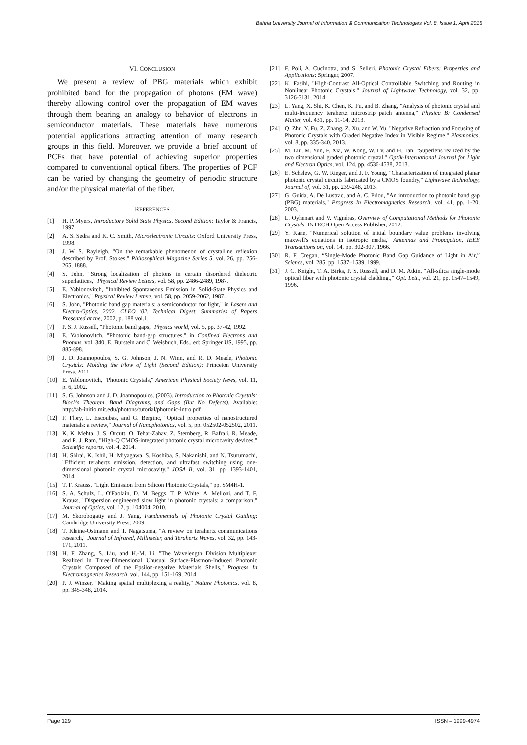Bahria University Journal of Information & Communication Technologies Vol. 8, Issue 1, April 2015
VI. CONCLUSION
We present a review of PBG materials which exhibit prohibited band for the propagation of photons (EM wave) thereby allowing control over the propagation of EM waves through them bearing an analogy to behavior of electrons in semiconductor materials. These materials have numerous potential applications attracting attention of many research groups in this field. Moreover, we provide a brief account of PCFs that have potential of achieving superior properties compared to conventional optical fibers. The properties of PCF can be varied by changing the geometry of periodic structure and/or the physical material of the fiber.
REFERENCES
[1] H. P. Myers, Introductory Solid State Physics, Second Edition: Taylor & Francis, 1997.
[2] A. S. Sedra and K. C. Smith, Microelectronic Circuits: Oxford University Press, 1998.
[3] J. W. S. Rayleigh, "On the remarkable phenomenon of crystalline reflexion described by Prof. Stokes," Philosophical Magazine Series 5, vol. 26, pp. 256-265, 1888.
[4] S. John, "Strong localization of photons in certain disordered dielectric superlattices," Physical Review Letters, vol. 58, pp. 2486-2489, 1987.
[5] E. Yablonovitch, "Inhibited Spontaneous Emission in Solid-State Physics and Electronics," Physical Review Letters, vol. 58, pp. 2059-2062, 1987.
[6] S. John, "Photonic band gap materials: a semiconductor for light," in Lasers and Electro-Optics, 2002. CLEO '02. Technical Digest. Summaries of Papers Presented at the, 2002, p. 188 vol.1.
[7] P. S. J. Russell, "Photonic band gaps," Physics world, vol. 5, pp. 37-42, 1992.
[8] E. Yablonovitch, "Photonic band-gap structures," in Confined Electrons and Photons. vol. 340, E. Burstein and C. Weisbuch, Eds., ed: Springer US, 1995, pp. 885-898.
[9] J. D. Joannopoulos, S. G. Johnson, J. N. Winn, and R. D. Meade, Photonic Crystals: Molding the Flow of Light (Second Edition): Princeton University Press, 2011.
[10] E. Yablonovitch, "Photonic Crystals," American Physical Society News, vol. 11, p. 6, 2002.
[11] S. G. Johnson and J. D. Joannopoulos. (2003). Introduction to Photonic Crystals: Bloch's Theorem, Band Diagrams, and Gaps (But No Defects). Available: http://ab-initio.mit.edu/photons/tutorial/photonic-intro.pdf
[12] F. Flory, L. Escoubas, and G. Berginc, "Optical properties of nanostructured materials: a review," Journal of Nanophotonics, vol. 5, pp. 052502-052502, 2011.
[13] K. K. Mehta, J. S. Orcutt, O. Tehar-Zahav, Z. Sternberg, R. Bafrali, R. Meade, and R. J. Ram, "High-Q CMOS-integrated photonic crystal microcavity devices," Scientific reports, vol. 4, 2014.
[14] H. Shirai, K. Ishii, H. Miyagawa, S. Koshiba, S. Nakanishi, and N. Tsurumachi, "Efficient terahertz emission, detection, and ultrafast switching using one-dimensional photonic crystal microcavity," JOSA B, vol. 31, pp. 1393-1401, 2014.
[15] T. F. Krauss, "Light Emission from Silicon Photonic Crystals," pp. SM4H-1.
[16] S. A. Schulz, L. O'Faolain, D. M. Beggs, T. P. White, A. Melloni, and T. F. Krauss, "Dispersion engineered slow light in photonic crystals: a comparison," Journal of Optics, vol. 12, p. 104004, 2010.
[17] M. Skorobogatiy and J. Yang, Fundamentals of Photonic Crystal Guiding: Cambridge University Press, 2009.
[18] T. Kleine-Ostmann and T. Nagatsuma, "A review on terahertz communications research," Journal of Infrared, Millimeter, and Terahertz Waves, vol. 32, pp. 143-171, 2011.
[19] H. F. Zhang, S. Liu, and H.-M. Li, "The Wavelength Division Multiplexer Realized in Three-Dimensional Unusual Surface-Plasmon-Induced Photonic Crystals Composed of the Epsilon-negative Materials Shells," Progress In Electromagnetics Research, vol. 144, pp. 151-169, 2014.
[20] P. J. Winzer, "Making spatial multiplexing a reality," Nature Photonics, vol. 8, pp. 345-348, 2014.
[21] F. Poli, A. Cucinotta, and S. Selleri, Photonic Crystal Fibers: Properties and Applications: Springer, 2007.
[22] K. Fasihi, "High-Contrast All-Optical Controllable Switching and Routing in Nonlinear Photonic Crystals," Journal of Lightwave Technology, vol. 32, pp. 3126-3131, 2014.
[23] L. Yang, X. Shi, K. Chen, K. Fu, and B. Zhang, "Analysis of photonic crystal and multi-frequency terahertz microstrip patch antenna," Physica B: Condensed Matter, vol. 431, pp. 11-14, 2013.
[24] Q. Zhu, Y. Fu, Z. Zhang, Z. Xu, and W. Yu, "Negative Refraction and Focusing of Photonic Crystals with Graded Negative Index in Visible Regime," Plasmonics, vol. 8, pp. 335-340, 2013.
[25] M. Liu, M. Yun, F. Xia, W. Kong, W. Lv, and H. Tan, "Superlens realized by the two dimensional graded photonic crystal," Optik-International Journal for Light and Electron Optics, vol. 124, pp. 4536-4538, 2013.
[26] E. Schelew, G. W. Rieger, and J. F. Young, "Characterization of integrated planar photonic crystal circuits fabricated by a CMOS foundry," Lightwave Technology, Journal of, vol. 31, pp. 239-248, 2013.
[27] G. Guida, A. De Lustrac, and A. C. Priou, "An introduction to photonic band gap (PBG) materials," Progress In Electromagnetics Research, vol. 41, pp. 1-20, 2003.
[28] L. Oyhenart and V. Vignéras, Overview of Computational Methods for Photonic Crystals: INTECH Open Access Publisher, 2012.
[29] Y. Kane, "Numerical solution of initial boundary value problems involving maxwell's equations in isotropic media," Antennas and Propagation, IEEE Transactions on, vol. 14, pp. 302-307, 1966.
[30] R. F. Cregan, “Single-Mode Photonic Band Gap Guidance of Light in Air,” Science, vol. 285. pp. 1537–1539, 1999.
[31] J. C. Knight, T. A. Birks, P. S. Russell, and D. M. Atkin, “All-silica single-mode optical fiber with photonic crystal cladding.,” Opt. Lett., vol. 21, pp. 1547–1549, 1996.
Page 129 ISSN – 1999-4974